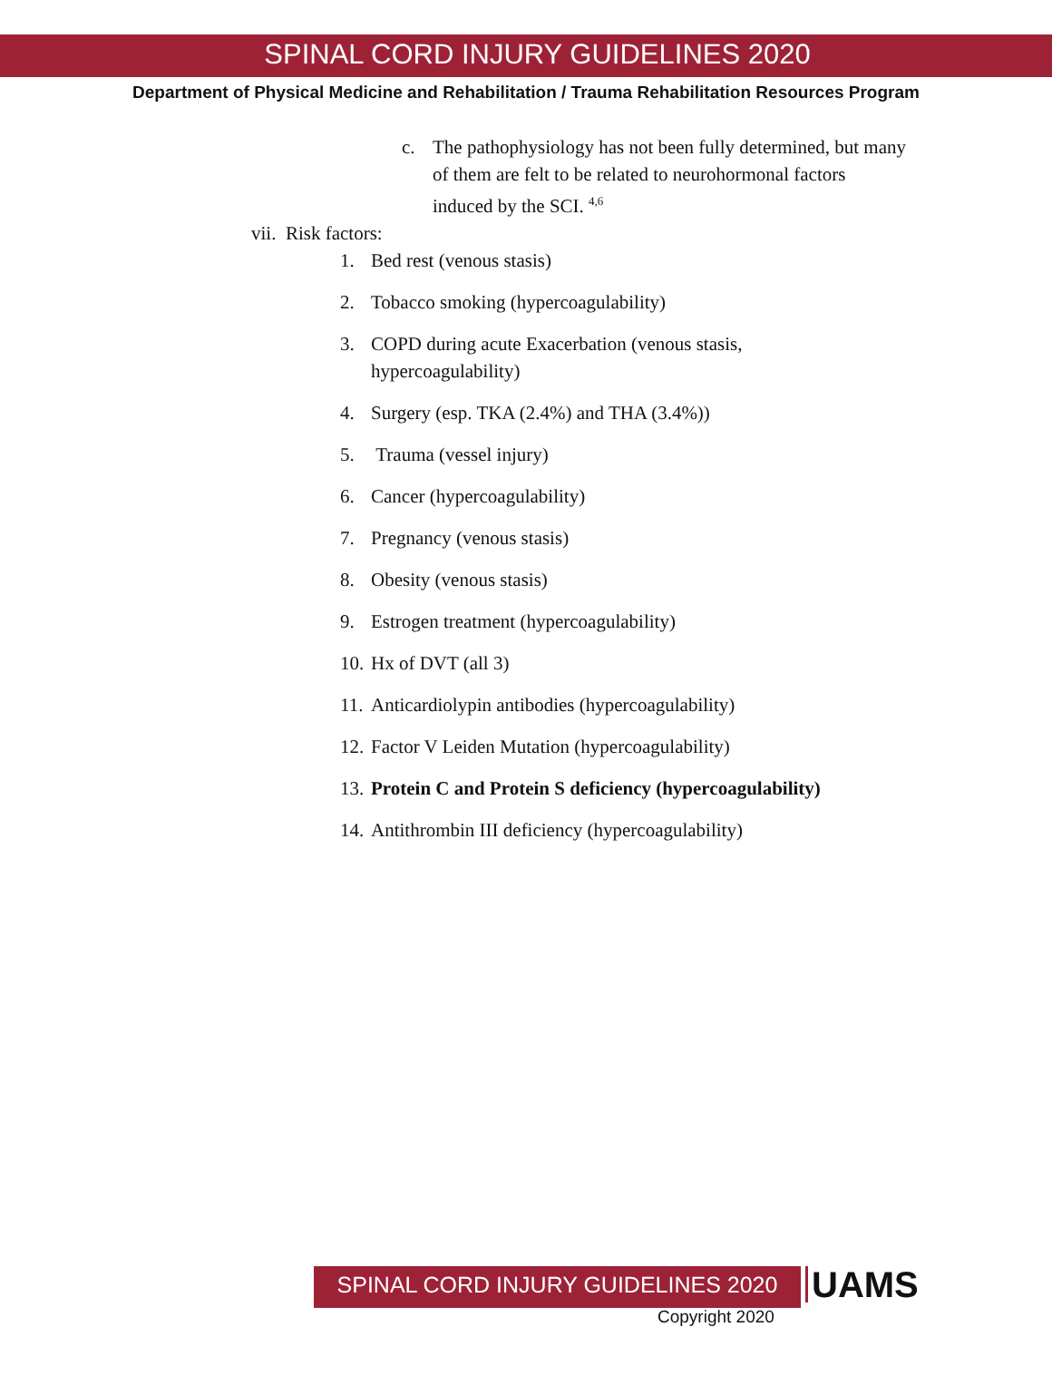SPINAL CORD INJURY GUIDELINES 2020
Department of Physical Medicine and Rehabilitation / Trauma Rehabilitation Resources Program
c. The pathophysiology has not been fully determined, but many of them are felt to be related to neurohormonal factors induced by the SCI. <sup>4,6</sup>
vii. Risk factors:
1. Bed rest (venous stasis)
2. Tobacco smoking (hypercoagulability)
3. COPD during acute Exacerbation (venous stasis, hypercoagulability)
4. Surgery (esp. TKA (2.4%) and THA (3.4%))
5. Trauma (vessel injury)
6. Cancer (hypercoagulability)
7. Pregnancy (venous stasis)
8. Obesity (venous stasis)
9. Estrogen treatment (hypercoagulability)
10. Hx of DVT (all 3)
11. Anticardiolypin antibodies (hypercoagulability)
12. Factor V Leiden Mutation (hypercoagulability)
13. Protein C and Protein S deficiency (hypercoagulability)
14. Antithrombin III deficiency (hypercoagulability)
SPINAL CORD INJURY GUIDELINES 2020
UAMS
Copyright 2020